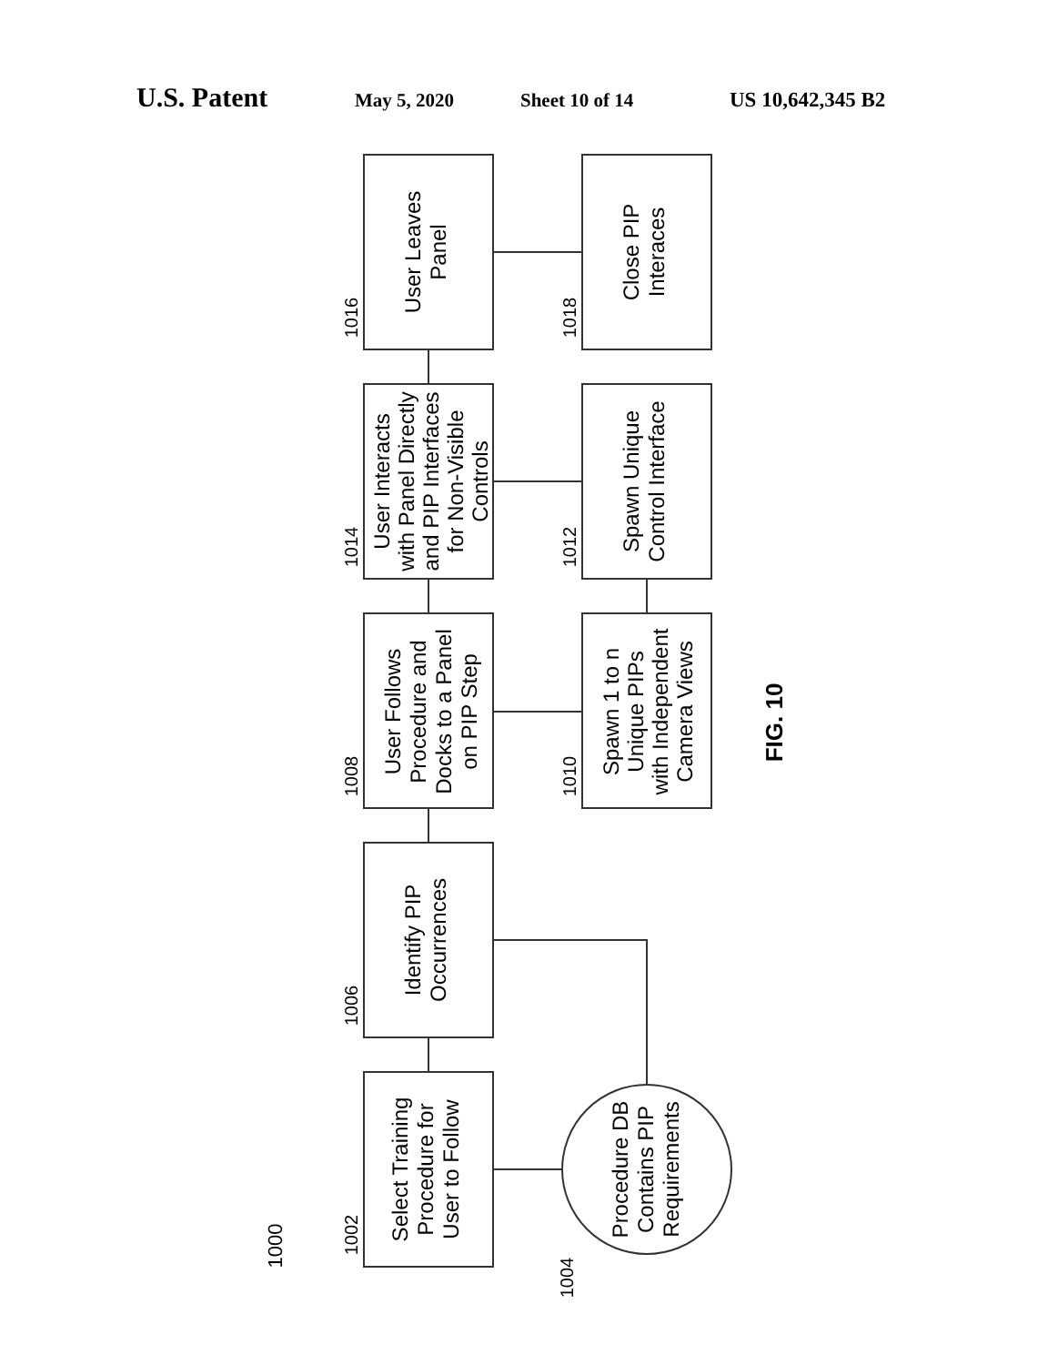U.S. Patent May 5, 2020 Sheet 10 of 14 US 10,642,345 B2
User Leaves
Panel
Close PIP
Interaces
User Interacts
with Panel Directly
and PIP Interfaces
for Non-Visible
Controls
Spawn Unique
Control Interface
User Follows
Procedure and
Docks to a Panel
on PIP Step
Spawn 1 to n
Unique PIPs
with Independent
Camera Views
Identify PIP
Occurrences
Select Training
Procedure for
User to Follow
Procedure DB
Contains PIP
Requirements
1016
1018
1014
1012
1008
1010
1006
1002
1004
1000
FIG. 10